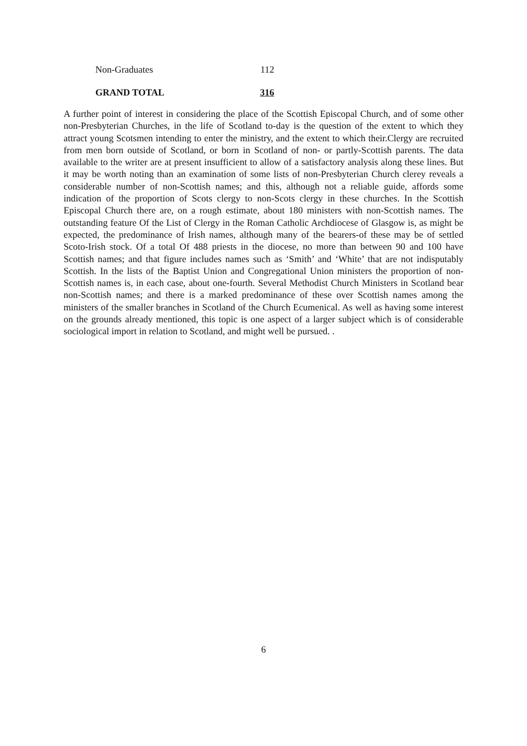| Non-Graduates | 112 |
| GRAND TOTAL | 316 |
A further point of interest in considering the place of the Scottish Episcopal Church, and of some other non-Presbyterian Churches, in the life of Scotland to-day is the question of the extent to which they attract young Scotsmen intending to enter the ministry, and the extent to which their.Clergy are recruited from men born outside of Scotland, or born in Scotland of non- or partly-Scottish parents. The data available to the writer are at present insufficient to allow of a satisfactory analysis along these lines. But it may be worth noting than an examination of some lists of non-Presbyterian Church clerey reveals a considerable number of non-Scottish names; and this, although not a reliable guide, affords some indication of the proportion of Scots clergy to non-Scots clergy in these churches. In the Scottish Episcopal Church there are, on a rough estimate, about 180 ministers with non-Scottish names. The outstanding feature Of the List of Clergy in the Roman Catholic Archdiocese of Glasgow is, as might be expected, the predominance of Irish names, although many of the bearers-of these may be of settled Scoto-Irish stock. Of a total Of 488 priests in the diocese, no more than between 90 and 100 have Scottish names; and that figure includes names such as ‘Smith’ and ‘White’ that are not indisputably Scottish. In the lists of the Baptist Union and Congregational Union ministers the proportion of non-Scottish names is, in each case, about one-fourth. Several Methodist Church Ministers in Scotland bear non-Scottish names; and there is a marked predominance of these over Scottish names among the ministers of the smaller branches in Scotland of the Church Ecumenical. As well as having some interest on the grounds already mentioned, this topic is one aspect of a larger subject which is of considerable sociological import in relation to Scotland, and might well be pursued. .
6